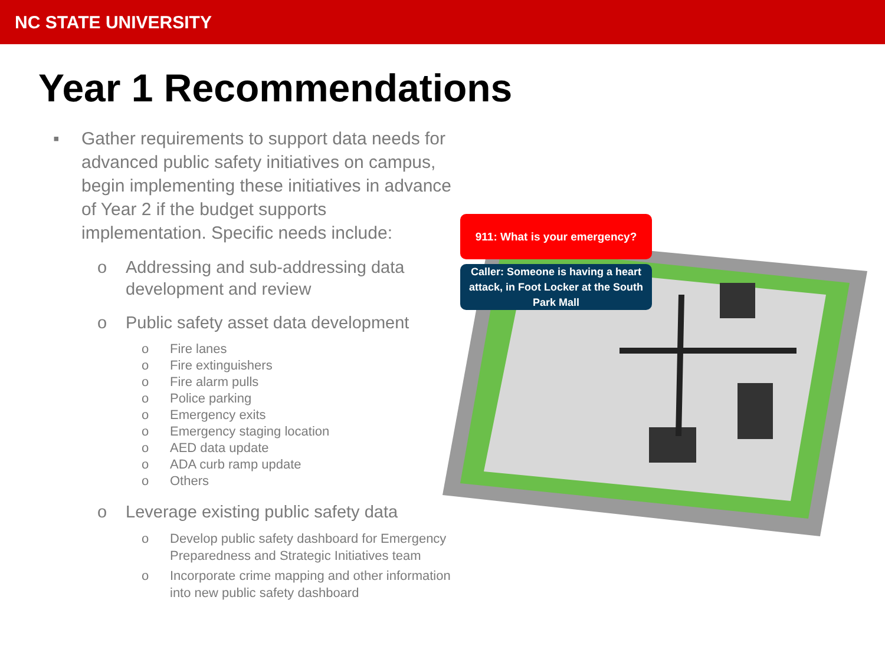NC STATE UNIVERSITY
Year 1 Recommendations
911: What is your emergency?
Caller: Someone is having a heart attack, in Foot Locker at the South Park Mall
▪ Gather requirements to support data needs for advanced public safety initiatives on campus, begin implementing these initiatives in advance of Year 2 if the budget supports implementation. Specific needs include:
o Addressing and sub-addressing data development and review
o Public safety asset data development
o Fire lanes
o Fire extinguishers
o Fire alarm pulls
o Police parking
o Emergency exits
o Emergency staging location
o AED data update
o ADA curb ramp update
o Others
o Leverage existing public safety data
o Develop public safety dashboard for Emergency Preparedness and Strategic Initiatives team
o Incorporate crime mapping and other information into new public safety dashboard